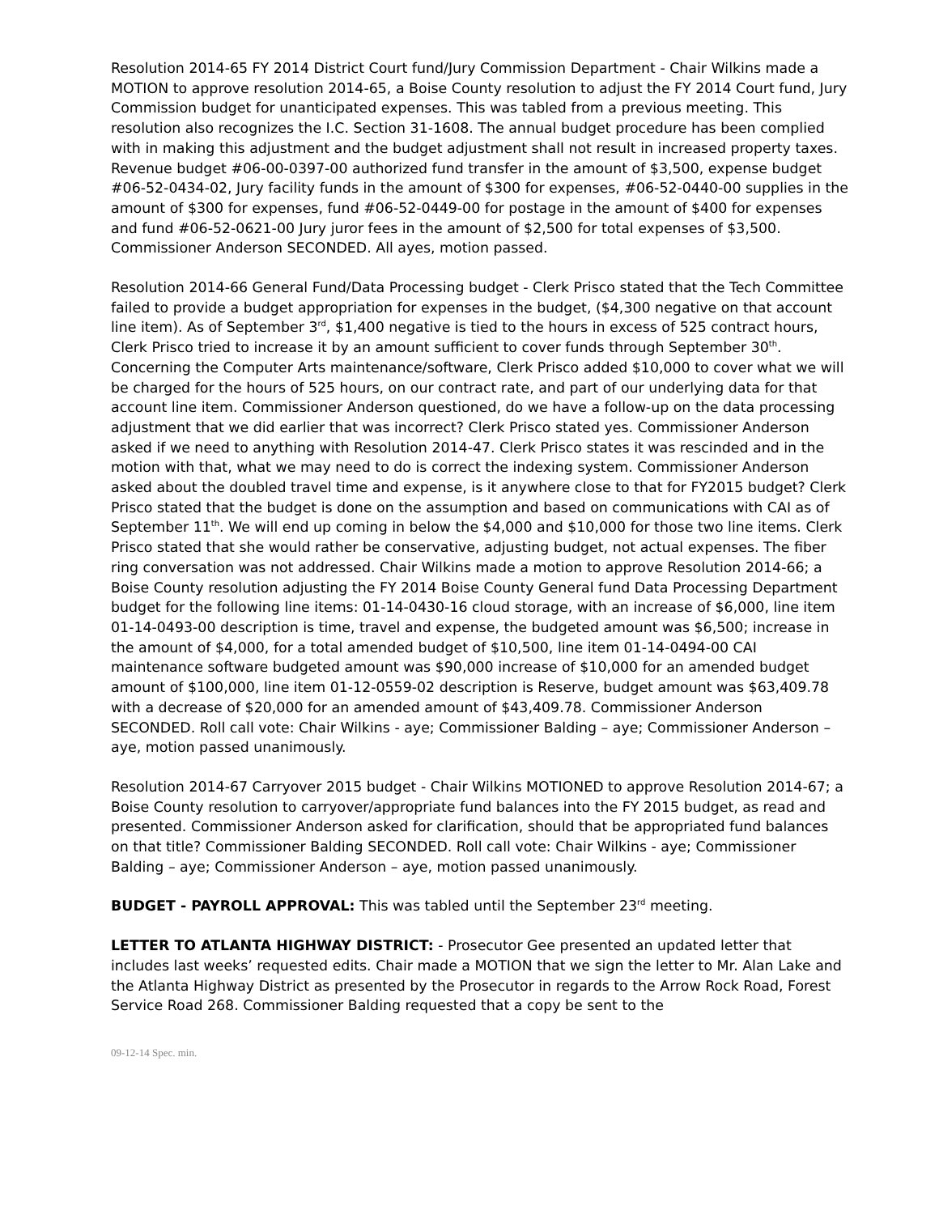Resolution 2014-65 FY 2014 District Court fund/Jury Commission Department - Chair Wilkins made a MOTION to approve resolution 2014-65, a Boise County resolution to adjust the FY 2014 Court fund, Jury Commission budget for unanticipated expenses. This was tabled from a previous meeting. This resolution also recognizes the I.C. Section 31-1608. The annual budget procedure has been complied with in making this adjustment and the budget adjustment shall not result in increased property taxes. Revenue budget #06-00-0397-00 authorized fund transfer in the amount of $3,500, expense budget #06-52-0434-02, Jury facility funds in the amount of $300 for expenses, #06-52-0440-00 supplies in the amount of $300 for expenses, fund #06-52-0449-00 for postage in the amount of $400 for expenses and fund #06-52-0621-00 Jury juror fees in the amount of $2,500 for total expenses of $3,500. Commissioner Anderson SECONDED. All ayes, motion passed.
Resolution 2014-66 General Fund/Data Processing budget - Clerk Prisco stated that the Tech Committee failed to provide a budget appropriation for expenses in the budget, ($4,300 negative on that account line item). As of September 3<sup>rd</sup>, $1,400 negative is tied to the hours in excess of 525 contract hours, Clerk Prisco tried to increase it by an amount sufficient to cover funds through September 30<sup>th</sup>. Concerning the Computer Arts maintenance/software, Clerk Prisco added $10,000 to cover what we will be charged for the hours of 525 hours, on our contract rate, and part of our underlying data for that account line item. Commissioner Anderson questioned, do we have a follow-up on the data processing adjustment that we did earlier that was incorrect? Clerk Prisco stated yes. Commissioner Anderson asked if we need to anything with Resolution 2014-47. Clerk Prisco states it was rescinded and in the motion with that, what we may need to do is correct the indexing system. Commissioner Anderson asked about the doubled travel time and expense, is it anywhere close to that for FY2015 budget? Clerk Prisco stated that the budget is done on the assumption and based on communications with CAI as of September 11<sup>th</sup>. We will end up coming in below the $4,000 and $10,000 for those two line items. Clerk Prisco stated that she would rather be conservative, adjusting budget, not actual expenses. The fiber ring conversation was not addressed. Chair Wilkins made a motion to approve Resolution 2014-66; a Boise County resolution adjusting the FY 2014 Boise County General fund Data Processing Department budget for the following line items: 01-14-0430-16 cloud storage, with an increase of $6,000, line item 01-14-0493-00 description is time, travel and expense, the budgeted amount was $6,500; increase in the amount of $4,000, for a total amended budget of $10,500, line item 01-14-0494-00 CAI maintenance software budgeted amount was $90,000 increase of $10,000 for an amended budget amount of $100,000, line item 01-12-0559-02 description is Reserve, budget amount was $63,409.78 with a decrease of $20,000 for an amended amount of $43,409.78. Commissioner Anderson SECONDED. Roll call vote: Chair Wilkins - aye; Commissioner Balding – aye; Commissioner Anderson – aye, motion passed unanimously.
Resolution 2014-67 Carryover 2015 budget - Chair Wilkins MOTIONED to approve Resolution 2014-67; a Boise County resolution to carryover/appropriate fund balances into the FY 2015 budget, as read and presented. Commissioner Anderson asked for clarification, should that be appropriated fund balances on that title? Commissioner Balding SECONDED. Roll call vote: Chair Wilkins - aye; Commissioner Balding – aye; Commissioner Anderson – aye, motion passed unanimously.
BUDGET - PAYROLL APPROVAL: This was tabled until the September 23<sup>rd</sup> meeting.
LETTER TO ATLANTA HIGHWAY DISTRICT: - Prosecutor Gee presented an updated letter that includes last weeks’ requested edits. Chair made a MOTION that we sign the letter to Mr. Alan Lake and the Atlanta Highway District as presented by the Prosecutor in regards to the Arrow Rock Road, Forest Service Road 268. Commissioner Balding requested that a copy be sent to the
09-12-14 Spec. min.